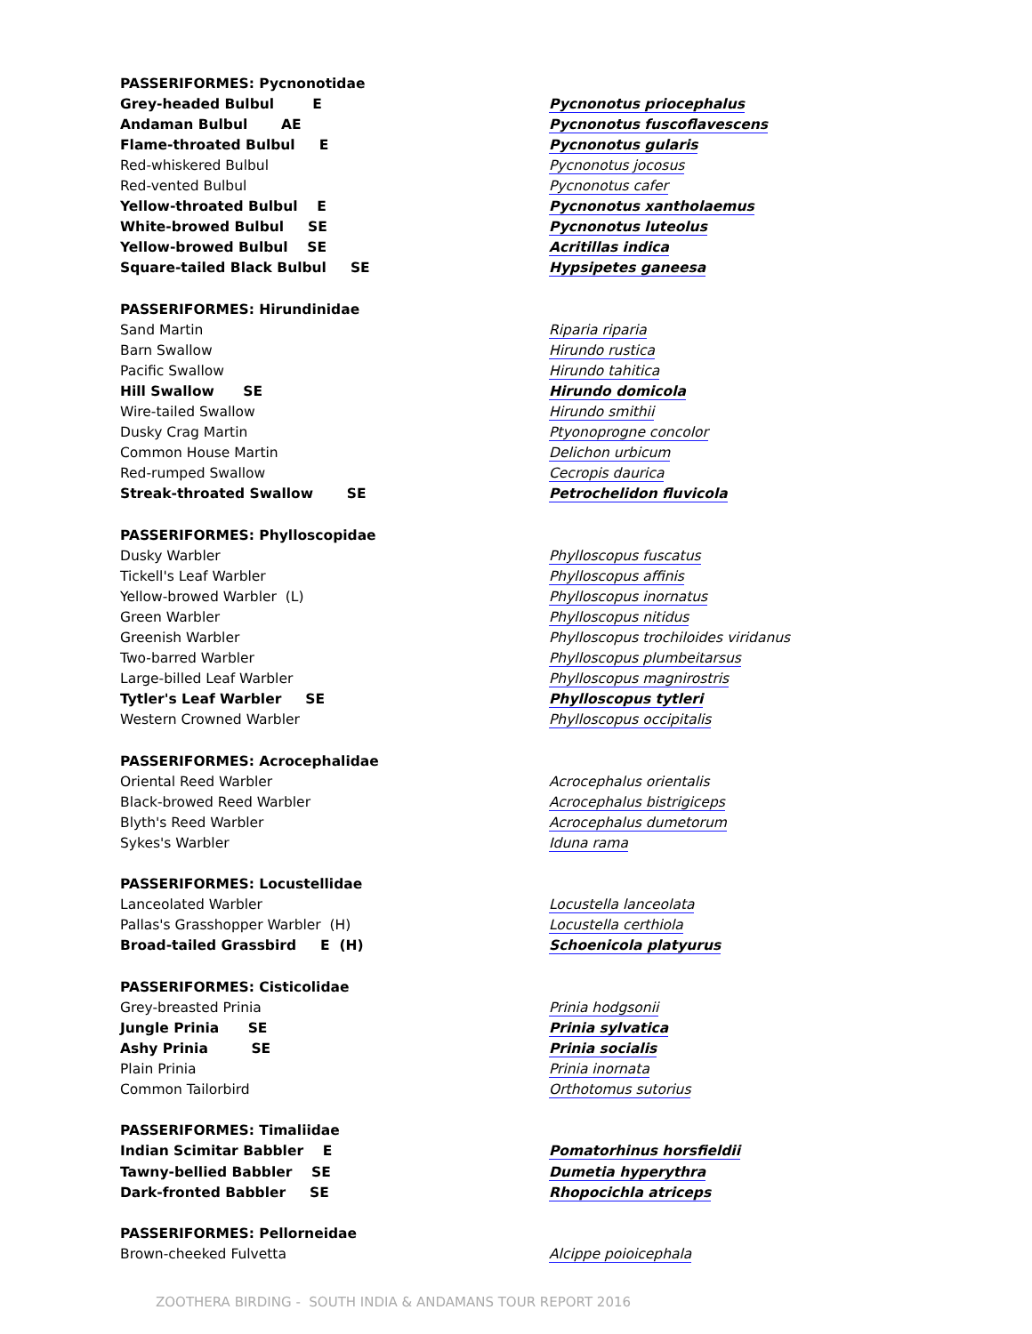| PASSERIFORMES: Pycnonotidae | |
| Grey-headed Bulbul E | Pycnonotus priocephalus |
| Andaman Bulbul AE | Pycnonotus fuscoflavescens |
| Flame-throated Bulbul E | Pycnonotus gularis |
| Red-whiskered Bulbul | Pycnonotus jocosus |
| Red-vented Bulbul | Pycnonotus cafer |
| Yellow-throated Bulbul E | Pycnonotus xantholaemus |
| White-browed Bulbul SE | Pycnonotus luteolus |
| Yellow-browed Bulbul SE | Acritillas indica |
| Square-tailed Black Bulbul SE | Hypsipetes ganeesa |
| PASSERIFORMES: Hirundinidae | |
| Sand Martin | Riparia riparia |
| Barn Swallow | Hirundo rustica |
| Pacific Swallow | Hirundo tahitica |
| Hill Swallow SE | Hirundo domicola |
| Wire-tailed Swallow | Hirundo smithii |
| Dusky Crag Martin | Ptyonoprogne concolor |
| Common House Martin | Delichon urbicum |
| Red-rumped Swallow | Cecropis daurica |
| Streak-throated Swallow SE | Petrochelidon fluvicola |
| PASSERIFORMES: Phylloscopidae | |
| Dusky Warbler | Phylloscopus fuscatus |
| Tickell's Leaf Warbler | Phylloscopus affinis |
| Yellow-browed Warbler (L) | Phylloscopus inornatus |
| Green Warbler | Phylloscopus nitidus |
| Greenish Warbler | Phylloscopus trochiloides viridanus |
| Two-barred Warbler | Phylloscopus plumbeitarsus |
| Large-billed Leaf Warbler | Phylloscopus magnirostris |
| Tytler's Leaf Warbler SE | Phylloscopus tytleri |
| Western Crowned Warbler | Phylloscopus occipitalis |
| PASSERIFORMES: Acrocephalidae | |
| Oriental Reed Warbler | Acrocephalus orientalis |
| Black-browed Reed Warbler | Acrocephalus bistrigiceps |
| Blyth's Reed Warbler | Acrocephalus dumetorum |
| Sykes's Warbler | Iduna rama |
| PASSERIFORMES: Locustellidae | |
| Lanceolated Warbler | Locustella lanceolata |
| Pallas's Grasshopper Warbler (H) | Locustella certhiola |
| Broad-tailed Grassbird E (H) | Schoenicola platyurus |
| PASSERIFORMES: Cisticolidae | |
| Grey-breasted Prinia | Prinia hodgsonii |
| Jungle Prinia SE | Prinia sylvatica |
| Ashy Prinia SE | Prinia socialis |
| Plain Prinia | Prinia inornata |
| Common Tailorbird | Orthotomus sutorius |
| PASSERIFORMES: Timaliidae | |
| Indian Scimitar Babbler E | Pomatorhinus horsfieldii |
| Tawny-bellied Babbler SE | Dumetia hyperythra |
| Dark-fronted Babbler SE | Rhopocichla atriceps |
| PASSERIFORMES: Pellorneidae | |
| Brown-cheeked Fulvetta | Alcippe poioicephala |
ZOOTHERA BIRDING - SOUTH INDIA & ANDAMANS TOUR REPORT 2016